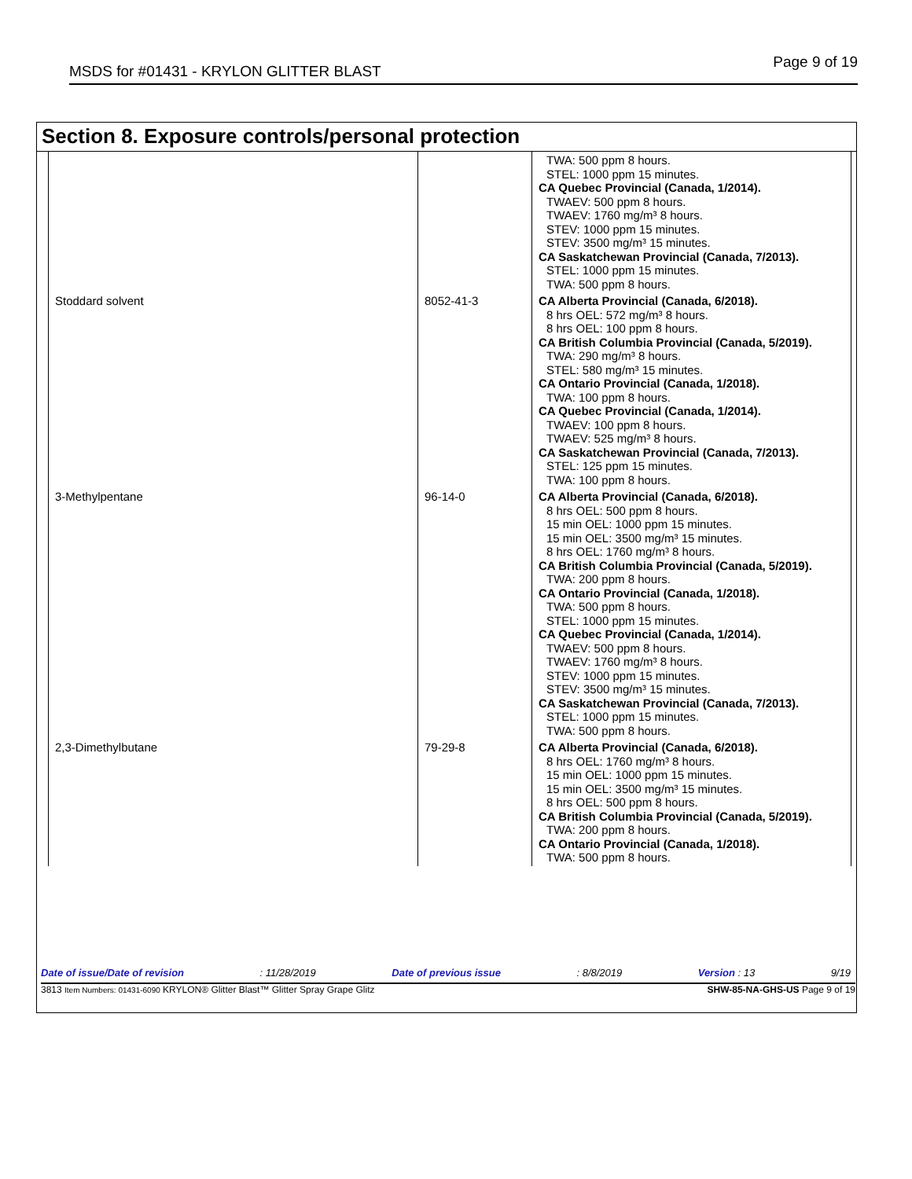MSDS for #01431 - KRYLON GLITTER BLAST Page 9 of 19
Section 8. Exposure controls/personal protection
| | | TWA: 500 ppm 8 hours. STEL: 1000 ppm 15 minutes. CA Quebec Provincial (Canada, 1/2014). TWAEV: 500 ppm 8 hours. TWAEV: 1760 mg/m³ 8 hours. STEV: 1000 ppm 15 minutes. STEV: 3500 mg/m³ 15 minutes. CA Saskatchewan Provincial (Canada, 7/2013). STEL: 1000 ppm 15 minutes. TWA: 500 ppm 8 hours. |
| Stoddard solvent | 8052-41-3 | CA Alberta Provincial (Canada, 6/2018). 8 hrs OEL: 572 mg/m³ 8 hours. 8 hrs OEL: 100 ppm 8 hours. CA British Columbia Provincial (Canada, 5/2019). TWA: 290 mg/m³ 8 hours. STEL: 580 mg/m³ 15 minutes. CA Ontario Provincial (Canada, 1/2018). TWA: 100 ppm 8 hours. CA Quebec Provincial (Canada, 1/2014). TWAEV: 100 ppm 8 hours. TWAEV: 525 mg/m³ 8 hours. CA Saskatchewan Provincial (Canada, 7/2013). STEL: 125 ppm 15 minutes. TWA: 100 ppm 8 hours. |
| 3-Methylpentane | 96-14-0 | CA Alberta Provincial (Canada, 6/2018). 8 hrs OEL: 500 ppm 8 hours. 15 min OEL: 1000 ppm 15 minutes. 15 min OEL: 3500 mg/m³ 15 minutes. 8 hrs OEL: 1760 mg/m³ 8 hours. CA British Columbia Provincial (Canada, 5/2019). TWA: 200 ppm 8 hours. CA Ontario Provincial (Canada, 1/2018). TWA: 500 ppm 8 hours. STEL: 1000 ppm 15 minutes. CA Quebec Provincial (Canada, 1/2014). TWAEV: 500 ppm 8 hours. TWAEV: 1760 mg/m³ 8 hours. STEV: 1000 ppm 15 minutes. STEV: 3500 mg/m³ 15 minutes. CA Saskatchewan Provincial (Canada, 7/2013). STEL: 1000 ppm 15 minutes. TWA: 500 ppm 8 hours. |
| 2,3-Dimethylbutane | 79-29-8 | CA Alberta Provincial (Canada, 6/2018). 8 hrs OEL: 1760 mg/m³ 8 hours. 15 min OEL: 1000 ppm 15 minutes. 15 min OEL: 3500 mg/m³ 15 minutes. 8 hrs OEL: 500 ppm 8 hours. CA British Columbia Provincial (Canada, 5/2019). TWA: 200 ppm 8 hours. CA Ontario Provincial (Canada, 1/2018). TWA: 500 ppm 8 hours. |
Date of issue/Date of revision: 11/28/2019 Date of previous issue: 8/8/2019 Version : 13 9/19
3813 Item Numbers: 01431-6090 KRYLON® Glitter Blast™ Glitter Spray Grape Glitz SHW-85-NA-GHS-US Page 9 of 19